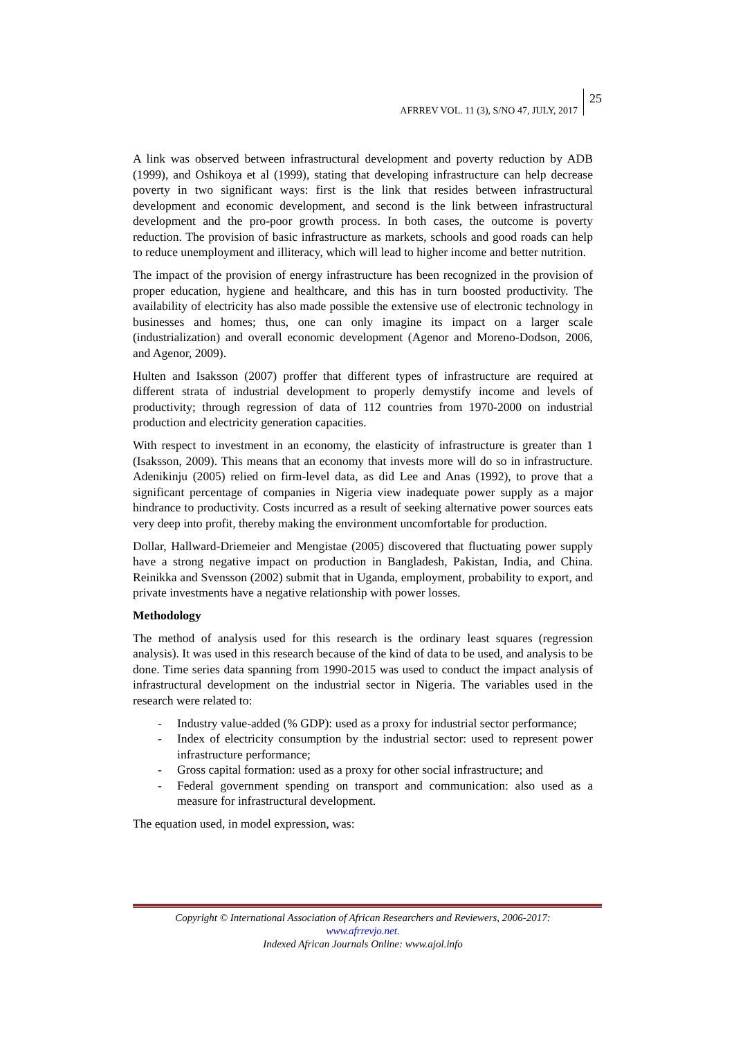AFRREV VOL. 11 (3), S/NO 47, JULY, 2017
25
A link was observed between infrastructural development and poverty reduction by ADB (1999), and Oshikoya et al (1999), stating that developing infrastructure can help decrease poverty in two significant ways: first is the link that resides between infrastructural development and economic development, and second is the link between infrastructural development and the pro-poor growth process. In both cases, the outcome is poverty reduction. The provision of basic infrastructure as markets, schools and good roads can help to reduce unemployment and illiteracy, which will lead to higher income and better nutrition.
The impact of the provision of energy infrastructure has been recognized in the provision of proper education, hygiene and healthcare, and this has in turn boosted productivity. The availability of electricity has also made possible the extensive use of electronic technology in businesses and homes; thus, one can only imagine its impact on a larger scale (industrialization) and overall economic development (Agenor and Moreno-Dodson, 2006, and Agenor, 2009).
Hulten and Isaksson (2007) proffer that different types of infrastructure are required at different strata of industrial development to properly demystify income and levels of productivity; through regression of data of 112 countries from 1970-2000 on industrial production and electricity generation capacities.
With respect to investment in an economy, the elasticity of infrastructure is greater than 1 (Isaksson, 2009). This means that an economy that invests more will do so in infrastructure. Adenikinju (2005) relied on firm-level data, as did Lee and Anas (1992), to prove that a significant percentage of companies in Nigeria view inadequate power supply as a major hindrance to productivity. Costs incurred as a result of seeking alternative power sources eats very deep into profit, thereby making the environment uncomfortable for production.
Dollar, Hallward-Driemeier and Mengistae (2005) discovered that fluctuating power supply have a strong negative impact on production in Bangladesh, Pakistan, India, and China. Reinikka and Svensson (2002) submit that in Uganda, employment, probability to export, and private investments have a negative relationship with power losses.
Methodology
The method of analysis used for this research is the ordinary least squares (regression analysis). It was used in this research because of the kind of data to be used, and analysis to be done. Time series data spanning from 1990-2015 was used to conduct the impact analysis of infrastructural development on the industrial sector in Nigeria. The variables used in the research were related to:
- Industry value-added (% GDP): used as a proxy for industrial sector performance;
- Index of electricity consumption by the industrial sector: used to represent power infrastructure performance;
- Gross capital formation: used as a proxy for other social infrastructure; and
- Federal government spending on transport and communication: also used as a measure for infrastructural development.
The equation used, in model expression, was:
Copyright © International Association of African Researchers and Reviewers, 2006-2017:
www.afrrevjo.net.
Indexed African Journals Online: www.ajol.info